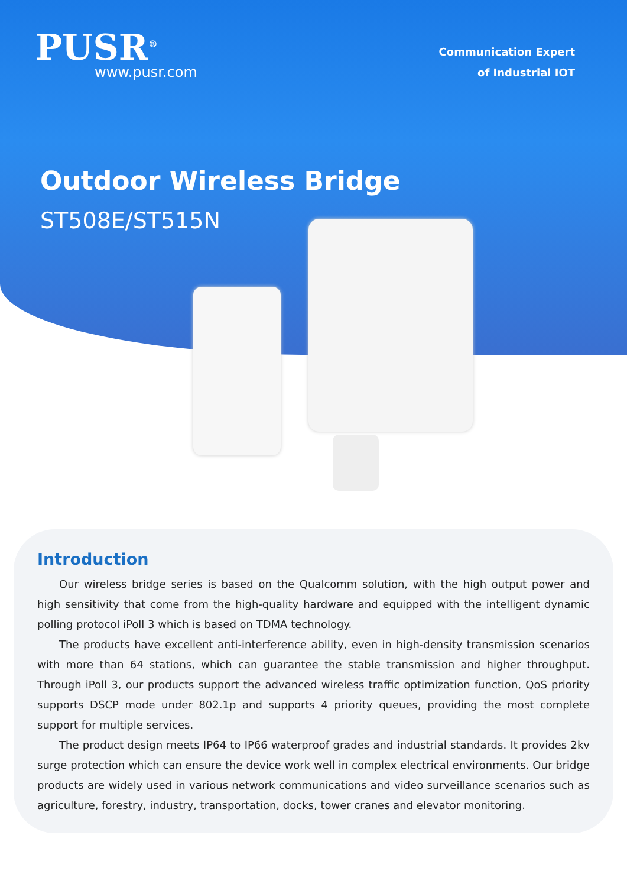PUSR<sup>®</sup>
www.pusr.com
Communication Expert
of Industrial IOT
Outdoor Wireless Bridge
ST508E/ST515N
Introduction
Our wireless bridge series is based on the Qualcomm solution, with the high output power and high sensitivity that come from the high-quality hardware and equipped with the intelligent dynamic polling protocol iPoll 3 which is based on TDMA technology.
The products have excellent anti-interference ability, even in high-density transmission scenarios with more than 64 stations, which can guarantee the stable transmission and higher throughput. Through iPoll 3, our products support the advanced wireless traffic optimization function, QoS priority supports DSCP mode under 802.1p and supports 4 priority queues, providing the most complete support for multiple services.
The product design meets IP64 to IP66 waterproof grades and industrial standards. It provides 2kv surge protection which can ensure the device work well in complex electrical environments. Our bridge products are widely used in various network communications and video surveillance scenarios such as agriculture, forestry, industry, transportation, docks, tower cranes and elevator monitoring.